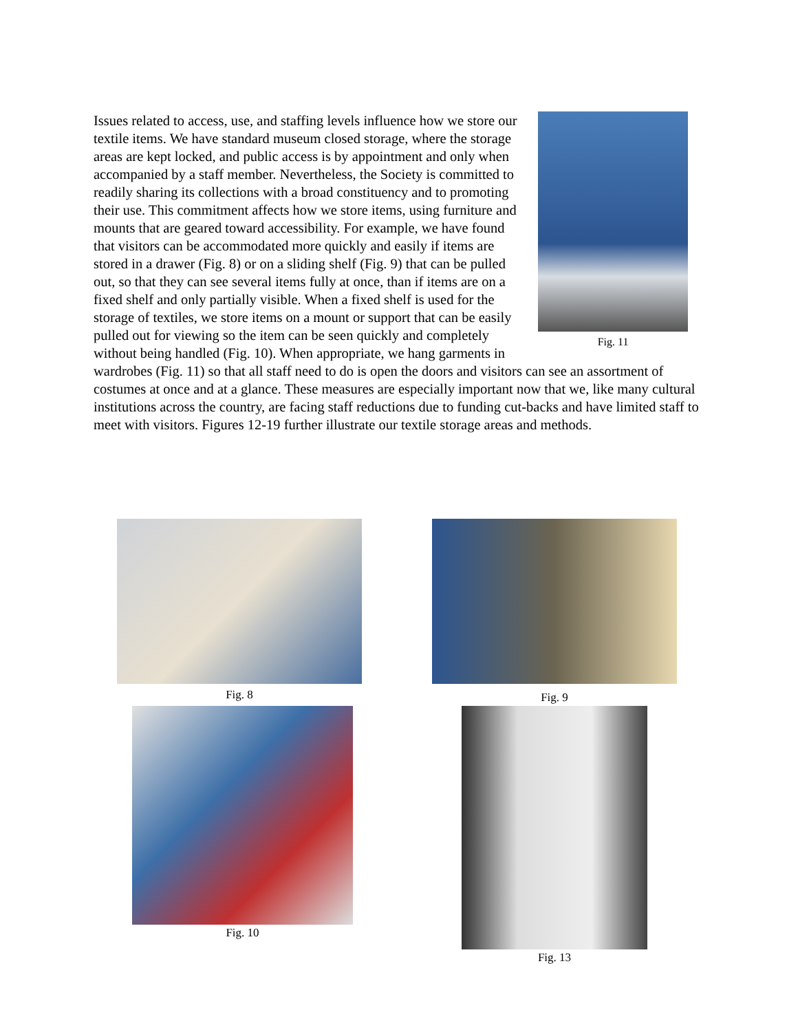Fig. 11
Issues related to access, use, and staffing levels influence how we store our textile items. We have standard museum closed storage, where the storage areas are kept locked, and public access is by appointment and only when accompanied by a staff member. Nevertheless, the Society is committed to readily sharing its collections with a broad constituency and to promoting their use. This commitment affects how we store items, using furniture and mounts that are geared toward accessibility. For example, we have found that visitors can be accommodated more quickly and easily if items are stored in a drawer (Fig. 8) or on a sliding shelf (Fig. 9) that can be pulled out, so that they can see several items fully at once, than if items are on a fixed shelf and only partially visible. When a fixed shelf is used for the storage of textiles, we store items on a mount or support that can be easily pulled out for viewing so the item can be seen quickly and completely without being handled (Fig. 10). When appropriate, we hang garments in wardrobes (Fig. 11) so that all staff need to do is open the doors and visitors can see an assortment of costumes at once and at a glance. These measures are especially important now that we, like many cultural institutions across the country, are facing staff reductions due to funding cut-backs and have limited staff to meet with visitors. Figures 12-19 further illustrate our textile storage areas and methods.
Fig. 8 Fig. 9
Fig. 10 Fig. 13